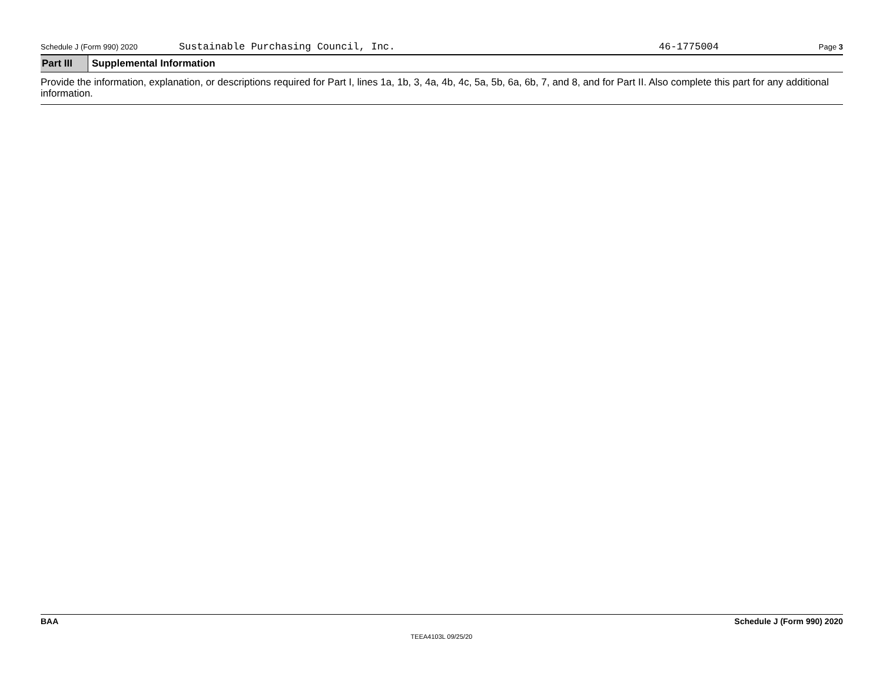Schedule J (Form 990) 2020 Sustainable Purchasing Council, Inc. 46-1775004 Page 3
Part III
Supplemental Information
Provide the information, explanation, or descriptions required for Part I, lines 1a, 1b, 3, 4a, 4b, 4c, 5a, 5b, 6a, 6b, 7, and 8, and for Part II. Also complete this part for any additional information.
BAA Schedule J (Form 990) 2020
TEEA4103L 09/25/20